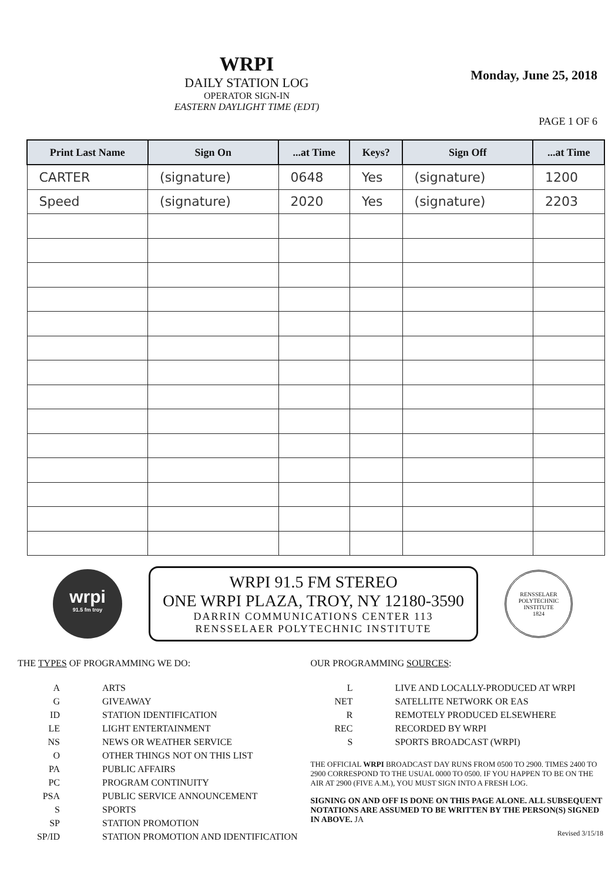WRPI
DAILY STATION LOG
OPERATOR SIGN-IN
EASTERN DAYLIGHT TIME (EDT)
Monday, June 25, 2018
PAGE 1 OF 6
| Print Last Name | Sign On | ...at Time | Keys? | Sign Off | ...at Time |
| --- | --- | --- | --- | --- | --- |
| CARTER | (signature) | 0648 | Yes | (signature) | 1200 |
| Speed | (signature) | 2020 | Yes | (signature) | 2203 |
wrpi
91.5 fm troy
WRPI 91.5 FM STEREO
ONE WRPI PLAZA, TROY, NY 12180-3590
DARRIN COMMUNICATIONS CENTER 113
RENSSELAER POLYTECHNIC INSTITUTE
RENSSELAER POLYTECHNIC INSTITUTE
1824
THE TYPES OF PROGRAMMING WE DO:
| A | ARTS |
| G | GIVEAWAY |
| ID | STATION IDENTIFICATION |
| LE | LIGHT ENTERTAINMENT |
| NS | NEWS OR WEATHER SERVICE |
| O | OTHER THINGS NOT ON THIS LIST |
| PA | PUBLIC AFFAIRS |
| PC | PROGRAM CONTINUITY |
| PSA | PUBLIC SERVICE ANNOUNCEMENT |
| S | SPORTS |
| SP | STATION PROMOTION |
| SP/ID | STATION PROMOTION AND IDENTIFICATION |
OUR PROGRAMMING SOURCES:
| L | LIVE AND LOCALLY-PRODUCED AT WRPI |
| NET | SATELLITE NETWORK OR EAS |
| R | REMOTELY PRODUCED ELSEWHERE |
| REC | RECORDED BY WRPI |
| S | SPORTS BROADCAST (WRPI) |
THE OFFICIAL WRPI BROADCAST DAY RUNS FROM 0500 TO 2900. TIMES 2400 TO 2900 CORRESPOND TO THE USUAL 0000 TO 0500. IF YOU HAPPEN TO BE ON THE AIR AT 2900 (FIVE A.M.), YOU MUST SIGN INTO A FRESH LOG.
SIGNING ON AND OFF IS DONE ON THIS PAGE ALONE. ALL SUBSEQUENT NOTATIONS ARE ASSUMED TO BE WRITTEN BY THE PERSON(S) SIGNED IN ABOVE. JA
Revised 3/15/18